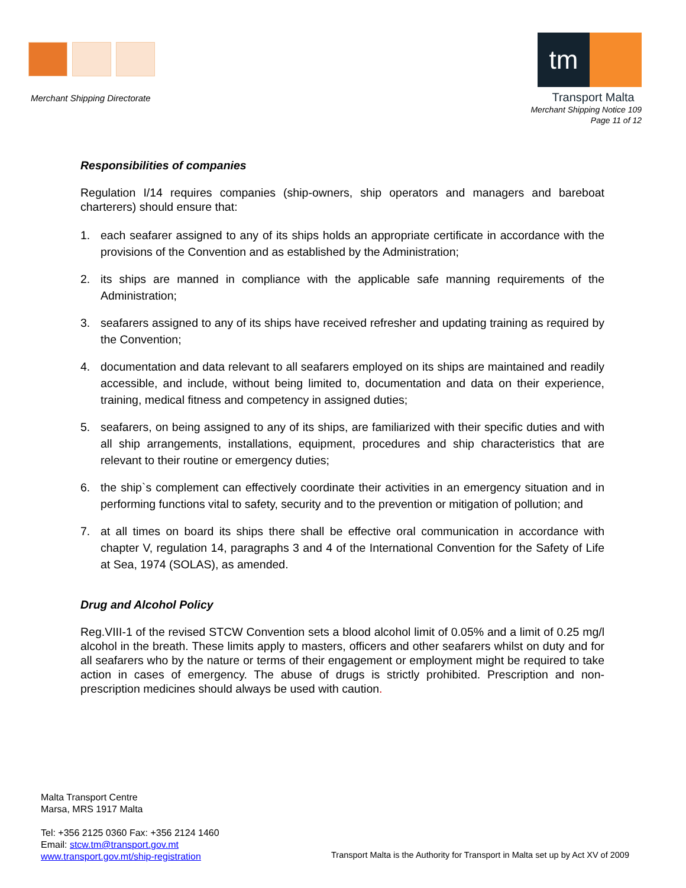Merchant Shipping Directorate
tm
Transport Malta
Merchant Shipping Notice 109
Page 11 of 12
Responsibilities of companies
Regulation I/14 requires companies (ship-owners, ship operators and managers and bareboat charterers) should ensure that:
1. each seafarer assigned to any of its ships holds an appropriate certificate in accordance with the provisions of the Convention and as established by the Administration;
2. its ships are manned in compliance with the applicable safe manning requirements of the Administration;
3. seafarers assigned to any of its ships have received refresher and updating training as required by the Convention;
4. documentation and data relevant to all seafarers employed on its ships are maintained and readily accessible, and include, without being limited to, documentation and data on their experience, training, medical fitness and competency in assigned duties;
5. seafarers, on being assigned to any of its ships, are familiarized with their specific duties and with all ship arrangements, installations, equipment, procedures and ship characteristics that are relevant to their routine or emergency duties;
6. the ship`s complement can effectively coordinate their activities in an emergency situation and in performing functions vital to safety, security and to the prevention or mitigation of pollution; and
7. at all times on board its ships there shall be effective oral communication in accordance with chapter V, regulation 14, paragraphs 3 and 4 of the International Convention for the Safety of Life at Sea, 1974 (SOLAS), as amended.
Drug and Alcohol Policy
Reg.VIII-1 of the revised STCW Convention sets a blood alcohol limit of 0.05% and a limit of 0.25 mg/l alcohol in the breath. These limits apply to masters, officers and other seafarers whilst on duty and for all seafarers who by the nature or terms of their engagement or employment might be required to take action in cases of emergency. The abuse of drugs is strictly prohibited. Prescription and non-prescription medicines should always be used with caution.
Malta Transport Centre
Marsa, MRS 1917 Malta
Tel: +356 2125 0360 Fax: +356 2124 1460
Email: stcw.tm@transport.gov.mt
www.transport.gov.mt/ship-registration
Transport Malta is the Authority for Transport in Malta set up by Act XV of 2009